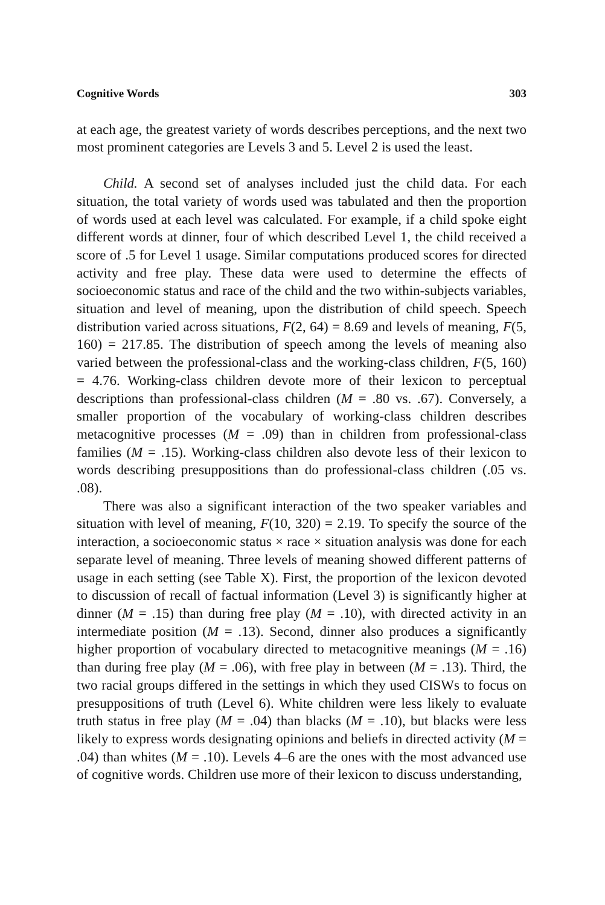Cognitive Words 303
at each age, the greatest variety of words describes perceptions, and the next two most prominent categories are Levels 3 and 5. Level 2 is used the least.
Child. A second set of analyses included just the child data. For each situation, the total variety of words used was tabulated and then the proportion of words used at each level was calculated. For example, if a child spoke eight different words at dinner, four of which described Level 1, the child received a score of .5 for Level 1 usage. Similar computations produced scores for directed activity and free play. These data were used to determine the effects of socioeconomic status and race of the child and the two within-subjects variables, situation and level of meaning, upon the distribution of child speech. Speech distribution varied across situations, F(2, 64) = 8.69 and levels of meaning, F(5, 160) = 217.85. The distribution of speech among the levels of meaning also varied between the professional-class and the working-class children, F(5, 160) = 4.76. Working-class children devote more of their lexicon to perceptual descriptions than professional-class children (M = .80 vs. .67). Conversely, a smaller proportion of the vocabulary of working-class children describes metacognitive processes (M = .09) than in children from professional-class families (M = .15). Working-class children also devote less of their lexicon to words describing presuppositions than do professional-class children (.05 vs. .08).
There was also a significant interaction of the two speaker variables and situation with level of meaning, F(10, 320) = 2.19. To specify the source of the interaction, a socioeconomic status × race × situation analysis was done for each separate level of meaning. Three levels of meaning showed different patterns of usage in each setting (see Table X). First, the proportion of the lexicon devoted to discussion of recall of factual information (Level 3) is significantly higher at dinner (M = .15) than during free play (M = .10), with directed activity in an intermediate position (M = .13). Second, dinner also produces a significantly higher proportion of vocabulary directed to metacognitive meanings (M = .16) than during free play (M = .06), with free play in between (M = .13). Third, the two racial groups differed in the settings in which they used CISWs to focus on presuppositions of truth (Level 6). White children were less likely to evaluate truth status in free play (M = .04) than blacks (M = .10), but blacks were less likely to express words designating opinions and beliefs in directed activity (M = .04) than whites (M = .10). Levels 4–6 are the ones with the most advanced use of cognitive words. Children use more of their lexicon to discuss understanding,